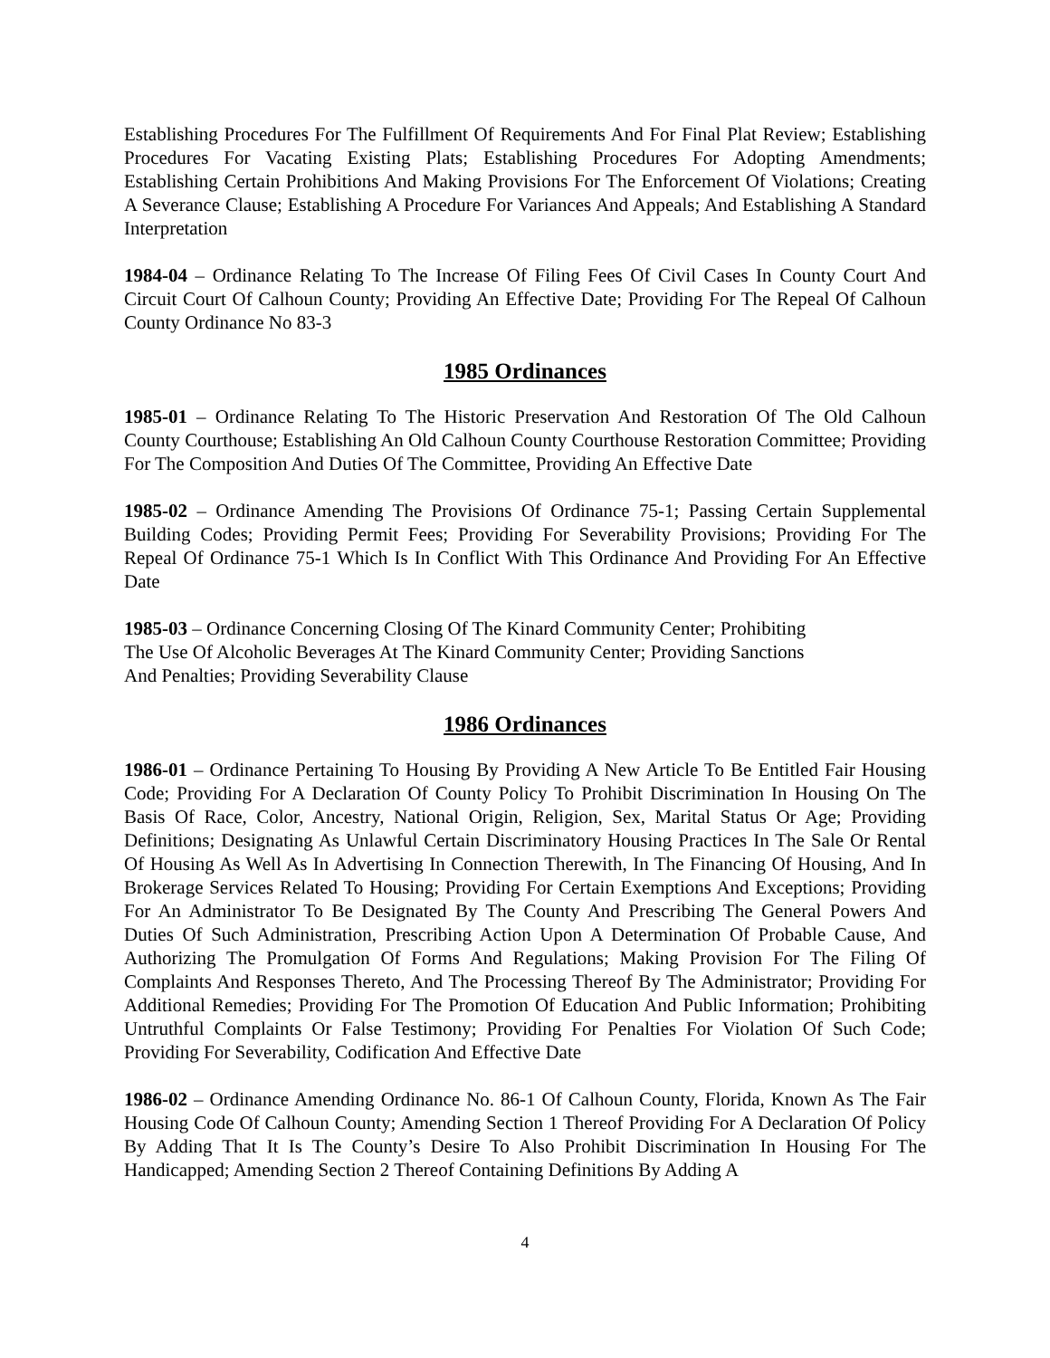Establishing Procedures For The Fulfillment Of Requirements And For Final Plat Review; Establishing Procedures For Vacating Existing Plats; Establishing Procedures For Adopting Amendments; Establishing Certain Prohibitions And Making Provisions For The Enforcement Of Violations; Creating A Severance Clause; Establishing A Procedure For Variances And Appeals; And Establishing A Standard Interpretation
1984-04 – Ordinance Relating To The Increase Of Filing Fees Of Civil Cases In County Court And Circuit Court Of Calhoun County; Providing An Effective Date; Providing For The Repeal Of Calhoun County Ordinance No 83-3
1985 Ordinances
1985-01 – Ordinance Relating To The Historic Preservation And Restoration Of The Old Calhoun County Courthouse; Establishing An Old Calhoun County Courthouse Restoration Committee; Providing For The Composition And Duties Of The Committee, Providing An Effective Date
1985-02 – Ordinance Amending The Provisions Of Ordinance 75-1; Passing Certain Supplemental Building Codes; Providing Permit Fees; Providing For Severability Provisions; Providing For The Repeal Of Ordinance 75-1 Which Is In Conflict With This Ordinance And Providing For An Effective Date
1985-03 – Ordinance Concerning Closing Of The Kinard Community Center; Prohibiting
The Use Of Alcoholic Beverages At The Kinard Community Center; Providing Sanctions
And Penalties; Providing Severability Clause
1986 Ordinances
1986-01 – Ordinance Pertaining To Housing By Providing A New Article To Be Entitled Fair Housing Code; Providing For A Declaration Of County Policy To Prohibit Discrimination In Housing On The Basis Of Race, Color, Ancestry, National Origin, Religion, Sex, Marital Status Or Age; Providing Definitions; Designating As Unlawful Certain Discriminatory Housing Practices In The Sale Or Rental Of Housing As Well As In Advertising In Connection Therewith, In The Financing Of Housing, And In Brokerage Services Related To Housing; Providing For Certain Exemptions And Exceptions; Providing For An Administrator To Be Designated By The County And Prescribing The General Powers And Duties Of Such Administration, Prescribing Action Upon A Determination Of Probable Cause, And Authorizing The Promulgation Of Forms And Regulations; Making Provision For The Filing Of Complaints And Responses Thereto, And The Processing Thereof By The Administrator; Providing For Additional Remedies; Providing For The Promotion Of Education And Public Information; Prohibiting Untruthful Complaints Or False Testimony; Providing For Penalties For Violation Of Such Code; Providing For Severability, Codification And Effective Date
1986-02 – Ordinance Amending Ordinance No. 86-1 Of Calhoun County, Florida, Known As The Fair Housing Code Of Calhoun County; Amending Section 1 Thereof Providing For A Declaration Of Policy By Adding That It Is The County’s Desire To Also Prohibit Discrimination In Housing For The Handicapped; Amending Section 2 Thereof Containing Definitions By Adding A
4